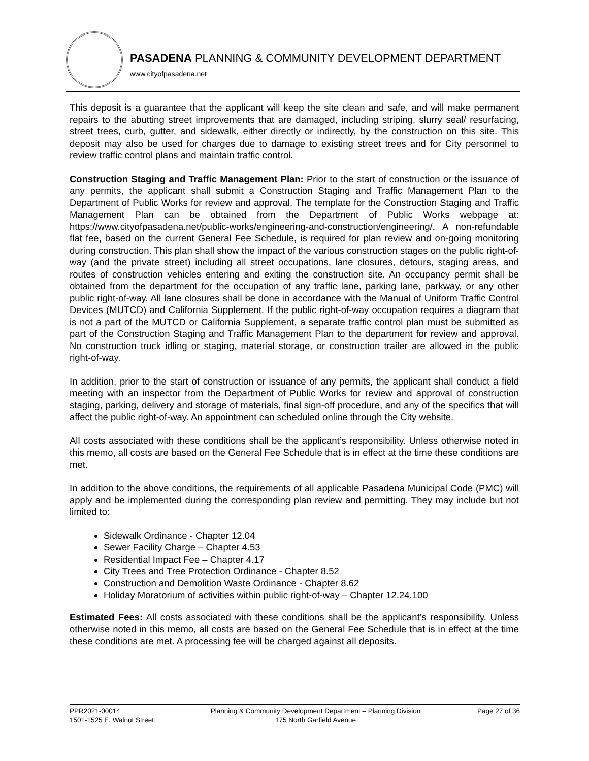PASADENA PLANNING & COMMUNITY DEVELOPMENT DEPARTMENT
www.cityofpasadena.net
This deposit is a guarantee that the applicant will keep the site clean and safe, and will make permanent repairs to the abutting street improvements that are damaged, including striping, slurry seal/ resurfacing, street trees, curb, gutter, and sidewalk, either directly or indirectly, by the construction on this site. This deposit may also be used for charges due to damage to existing street trees and for City personnel to review traffic control plans and maintain traffic control.
Construction Staging and Traffic Management Plan: Prior to the start of construction or the issuance of any permits, the applicant shall submit a Construction Staging and Traffic Management Plan to the Department of Public Works for review and approval. The template for the Construction Staging and Traffic Management Plan can be obtained from the Department of Public Works webpage at: https://www.cityofpasadena.net/public-works/engineering-and-construction/engineering/. A non-refundable flat fee, based on the current General Fee Schedule, is required for plan review and on-going monitoring during construction. This plan shall show the impact of the various construction stages on the public right-of-way (and the private street) including all street occupations, lane closures, detours, staging areas, and routes of construction vehicles entering and exiting the construction site. An occupancy permit shall be obtained from the department for the occupation of any traffic lane, parking lane, parkway, or any other public right-of-way. All lane closures shall be done in accordance with the Manual of Uniform Traffic Control Devices (MUTCD) and California Supplement. If the public right-of-way occupation requires a diagram that is not a part of the MUTCD or California Supplement, a separate traffic control plan must be submitted as part of the Construction Staging and Traffic Management Plan to the department for review and approval. No construction truck idling or staging, material storage, or construction trailer are allowed in the public right-of-way.
In addition, prior to the start of construction or issuance of any permits, the applicant shall conduct a field meeting with an inspector from the Department of Public Works for review and approval of construction staging, parking, delivery and storage of materials, final sign-off procedure, and any of the specifics that will affect the public right-of-way. An appointment can scheduled online through the City website.
All costs associated with these conditions shall be the applicant’s responsibility. Unless otherwise noted in this memo, all costs are based on the General Fee Schedule that is in effect at the time these conditions are met.
In addition to the above conditions, the requirements of all applicable Pasadena Municipal Code (PMC) will apply and be implemented during the corresponding plan review and permitting. They may include but not limited to:
Sidewalk Ordinance - Chapter 12.04
Sewer Facility Charge – Chapter 4.53
Residential Impact Fee – Chapter 4.17
City Trees and Tree Protection Ordinance - Chapter 8.52
Construction and Demolition Waste Ordinance - Chapter 8.62
Holiday Moratorium of activities within public right-of-way – Chapter 12.24.100
Estimated Fees: All costs associated with these conditions shall be the applicant’s responsibility. Unless otherwise noted in this memo, all costs are based on the General Fee Schedule that is in effect at the time these conditions are met. A processing fee will be charged against all deposits.
PPR2021-00014
1501-1525 E. Walnut Street
Planning & Community Development Department – Planning Division
175 North Garfield Avenue
Page 27 of 36